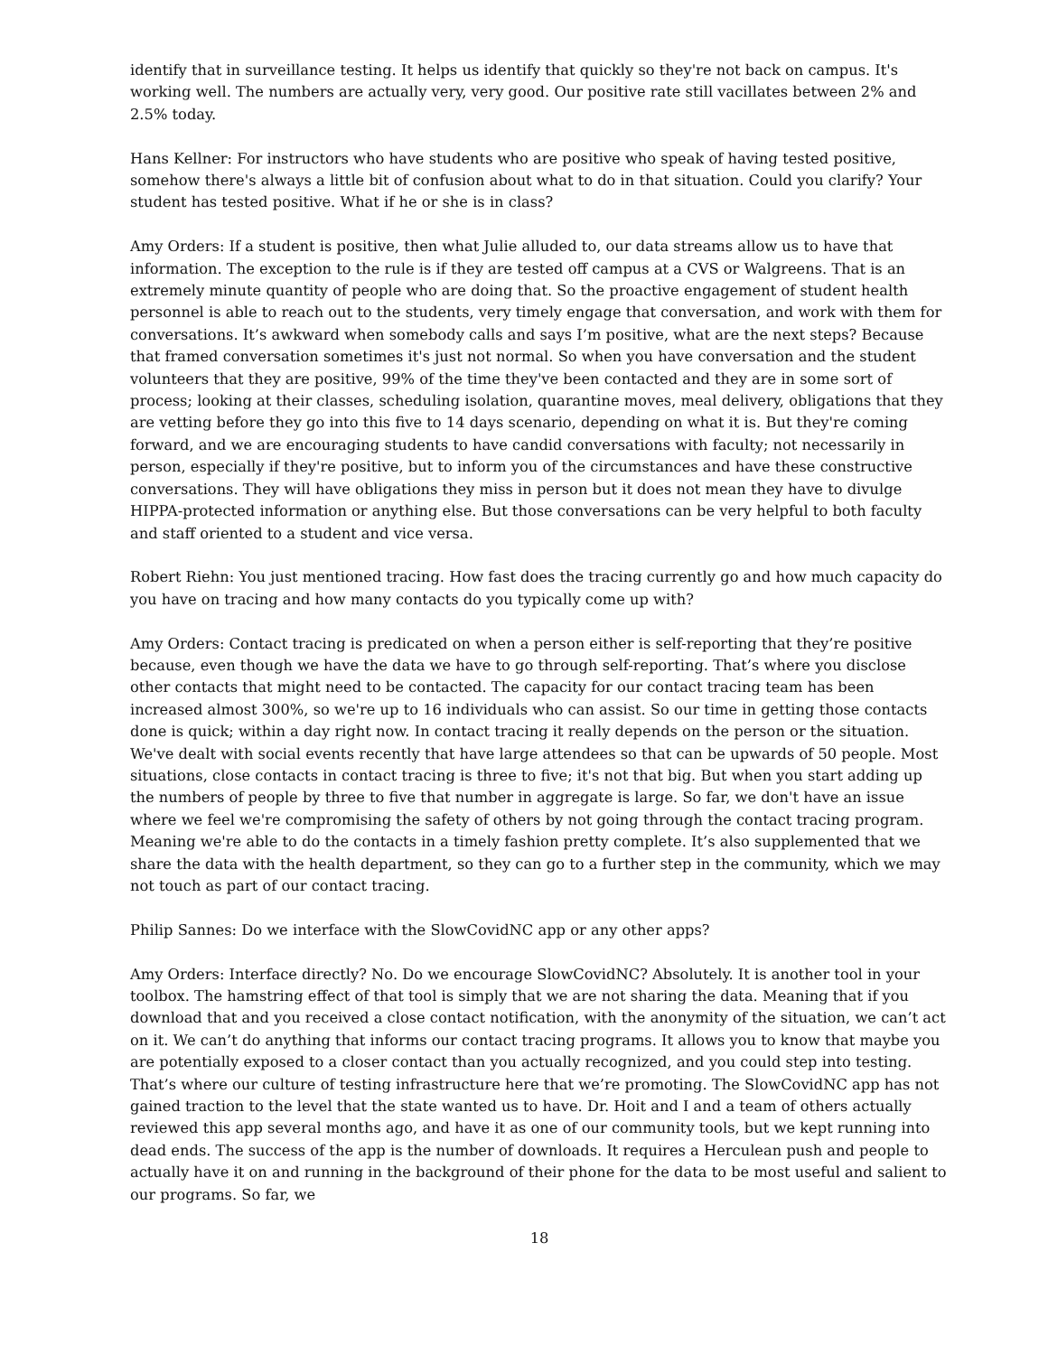identify that in surveillance testing. It helps us identify that quickly so they're not back on campus. It's working well. The numbers are actually very, very good. Our positive rate still vacillates between 2% and 2.5% today.
Hans Kellner: For instructors who have students who are positive who speak of having tested positive, somehow there's always a little bit of confusion about what to do in that situation. Could you clarify? Your student has tested positive. What if he or she is in class?
Amy Orders: If a student is positive, then what Julie alluded to, our data streams allow us to have that information. The exception to the rule is if they are tested off campus at a CVS or Walgreens. That is an extremely minute quantity of people who are doing that. So the proactive engagement of student health personnel is able to reach out to the students, very timely engage that conversation, and work with them for conversations. It’s awkward when somebody calls and says I’m positive, what are the next steps? Because that framed conversation sometimes it's just not normal. So when you have conversation and the student volunteers that they are positive, 99% of the time they've been contacted and they are in some sort of process; looking at their classes, scheduling isolation, quarantine moves, meal delivery, obligations that they are vetting before they go into this five to 14 days scenario, depending on what it is. But they're coming forward, and we are encouraging students to have candid conversations with faculty; not necessarily in person, especially if they're positive, but to inform you of the circumstances and have these constructive conversations. They will have obligations they miss in person but it does not mean they have to divulge HIPPA-protected information or anything else. But those conversations can be very helpful to both faculty and staff oriented to a student and vice versa.
Robert Riehn: You just mentioned tracing. How fast does the tracing currently go and how much capacity do you have on tracing and how many contacts do you typically come up with?
Amy Orders: Contact tracing is predicated on when a person either is self-reporting that they’re positive because, even though we have the data we have to go through self-reporting. That’s where you disclose other contacts that might need to be contacted. The capacity for our contact tracing team has been increased almost 300%, so we're up to 16 individuals who can assist. So our time in getting those contacts done is quick; within a day right now. In contact tracing it really depends on the person or the situation. We've dealt with social events recently that have large attendees so that can be upwards of 50 people. Most situations, close contacts in contact tracing is three to five; it's not that big. But when you start adding up the numbers of people by three to five that number in aggregate is large. So far, we don't have an issue where we feel we're compromising the safety of others by not going through the contact tracing program. Meaning we're able to do the contacts in a timely fashion pretty complete. It’s also supplemented that we share the data with the health department, so they can go to a further step in the community, which we may not touch as part of our contact tracing.
Philip Sannes: Do we interface with the SlowCovidNC app or any other apps?
Amy Orders: Interface directly? No. Do we encourage SlowCovidNC? Absolutely. It is another tool in your toolbox. The hamstring effect of that tool is simply that we are not sharing the data. Meaning that if you download that and you received a close contact notification, with the anonymity of the situation, we can’t act on it. We can’t do anything that informs our contact tracing programs. It allows you to know that maybe you are potentially exposed to a closer contact than you actually recognized, and you could step into testing. That’s where our culture of testing infrastructure here that we’re promoting. The SlowCovidNC app has not gained traction to the level that the state wanted us to have. Dr. Hoit and I and a team of others actually reviewed this app several months ago, and have it as one of our community tools, but we kept running into dead ends. The success of the app is the number of downloads. It requires a Herculean push and people to actually have it on and running in the background of their phone for the data to be most useful and salient to our programs. So far, we
18